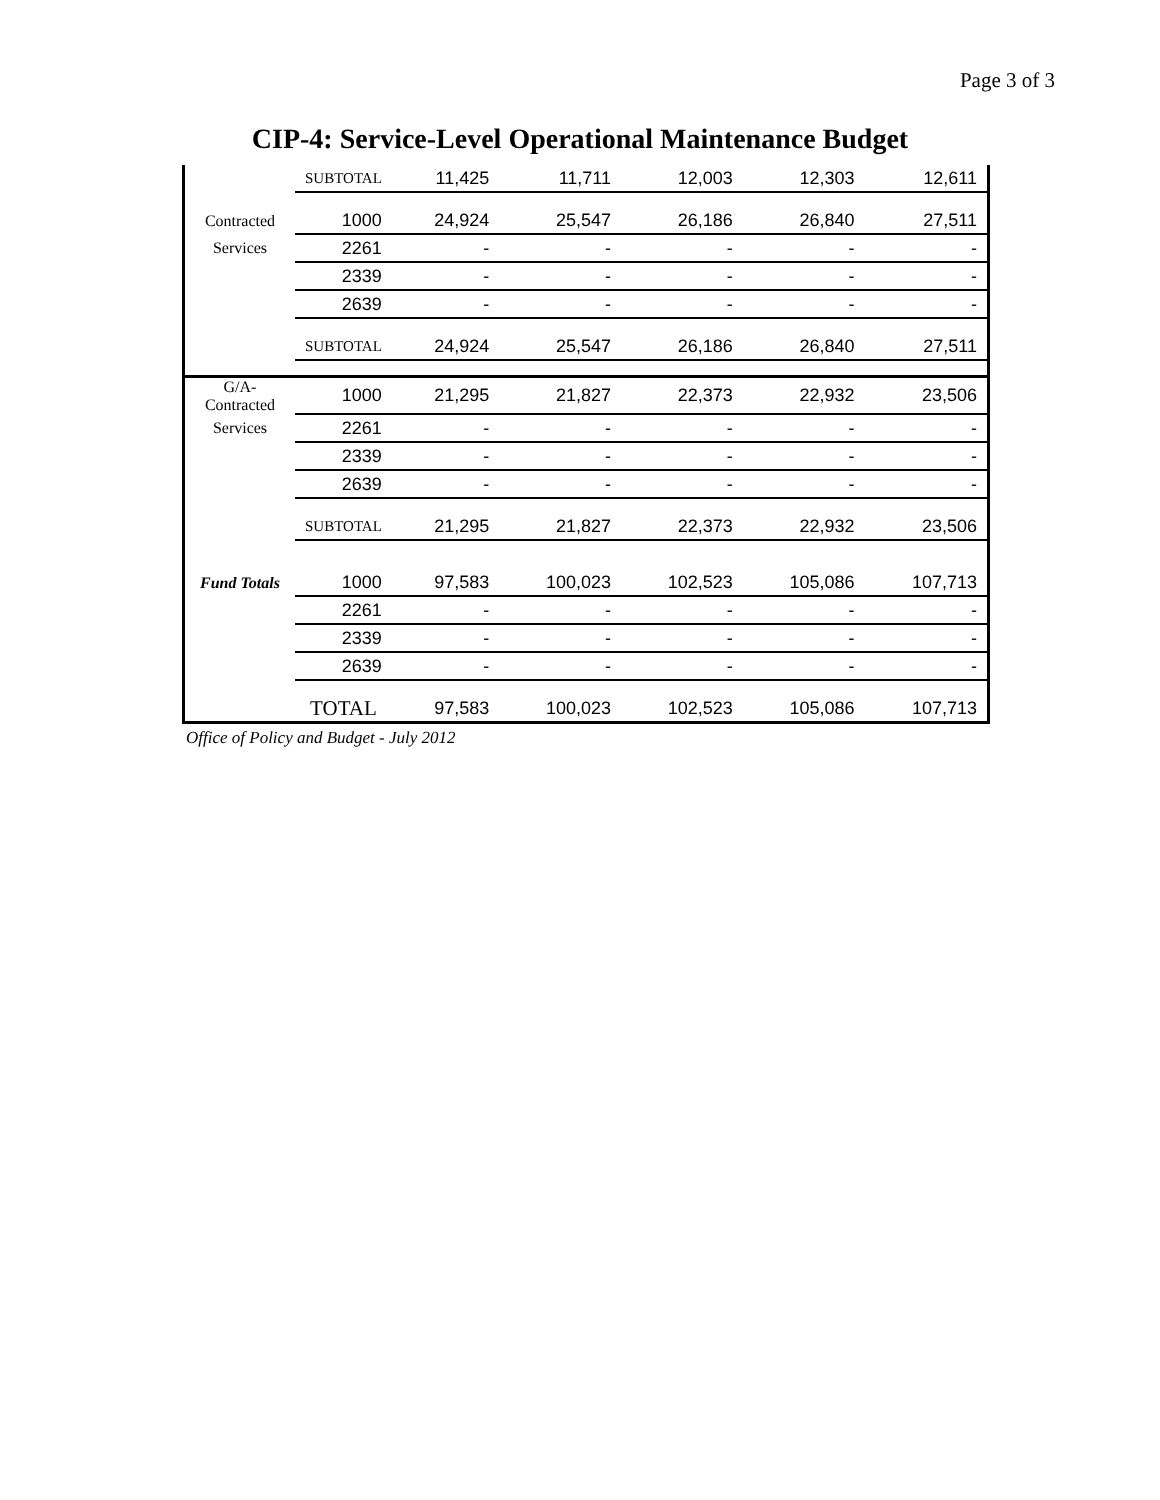Page 3 of 3
CIP-4: Service-Level Operational Maintenance Budget
| | SUBTOTAL | 11,425 | 11,711 | 12,003 | 12,303 | 12,611 |
| Contracted | 1000 | 24,924 | 25,547 | 26,186 | 26,840 | 27,511 |
| Services | 2261 | - | - | - | - | - |
| | 2339 | - | - | - | - | - |
| | 2639 | - | - | - | - | - |
| | SUBTOTAL | 24,924 | 25,547 | 26,186 | 26,840 | 27,511 |
| G/A-Contracted | 1000 | 21,295 | 21,827 | 22,373 | 22,932 | 23,506 |
| Services | 2261 | - | - | - | - | - |
| | 2339 | - | - | - | - | - |
| | 2639 | - | - | - | - | - |
| | SUBTOTAL | 21,295 | 21,827 | 22,373 | 22,932 | 23,506 |
| Fund Totals | 1000 | 97,583 | 100,023 | 102,523 | 105,086 | 107,713 |
| | 2261 | - | - | - | - | - |
| | 2339 | - | - | - | - | - |
| | 2639 | - | - | - | - | - |
| | TOTAL | 97,583 | 100,023 | 102,523 | 105,086 | 107,713 |
Office of Policy and Budget - July 2012